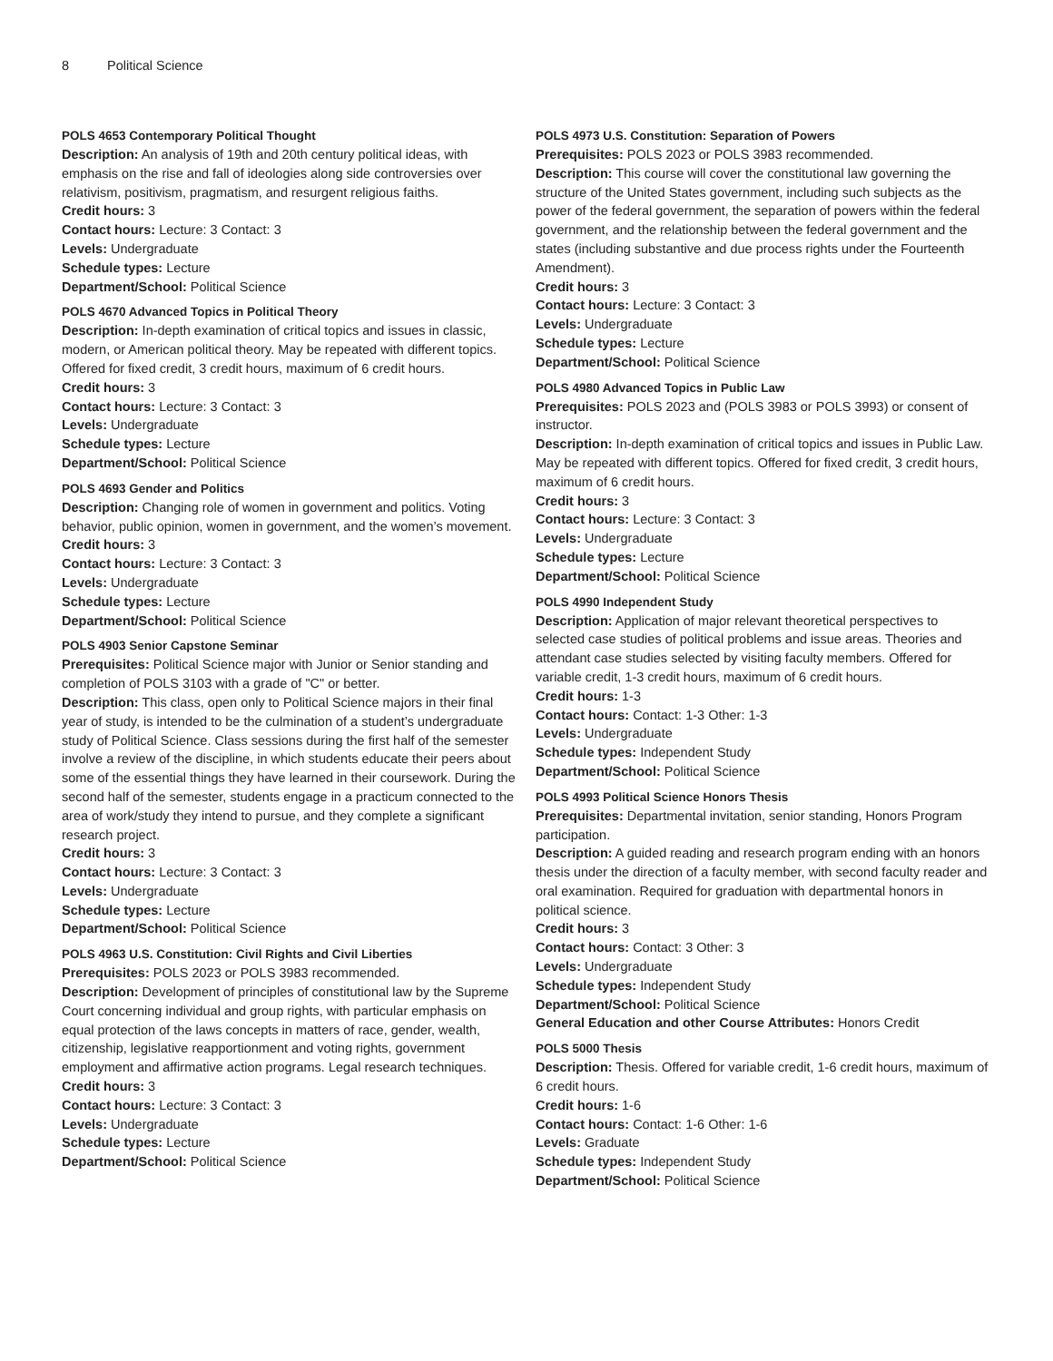8 Political Science
POLS 4653 Contemporary Political Thought
Description: An analysis of 19th and 20th century political ideas, with emphasis on the rise and fall of ideologies along side controversies over relativism, positivism, pragmatism, and resurgent religious faiths.
Credit hours: 3
Contact hours: Lecture: 3 Contact: 3
Levels: Undergraduate
Schedule types: Lecture
Department/School: Political Science
POLS 4670 Advanced Topics in Political Theory
Description: In-depth examination of critical topics and issues in classic, modern, or American political theory. May be repeated with different topics. Offered for fixed credit, 3 credit hours, maximum of 6 credit hours.
Credit hours: 3
Contact hours: Lecture: 3 Contact: 3
Levels: Undergraduate
Schedule types: Lecture
Department/School: Political Science
POLS 4693 Gender and Politics
Description: Changing role of women in government and politics. Voting behavior, public opinion, women in government, and the women’s movement.
Credit hours: 3
Contact hours: Lecture: 3 Contact: 3
Levels: Undergraduate
Schedule types: Lecture
Department/School: Political Science
POLS 4903 Senior Capstone Seminar
Prerequisites: Political Science major with Junior or Senior standing and completion of POLS 3103 with a grade of "C" or better.
Description: This class, open only to Political Science majors in their final year of study, is intended to be the culmination of a student’s undergraduate study of Political Science. Class sessions during the first half of the semester involve a review of the discipline, in which students educate their peers about some of the essential things they have learned in their coursework. During the second half of the semester, students engage in a practicum connected to the area of work/study they intend to pursue, and they complete a significant research project.
Credit hours: 3
Contact hours: Lecture: 3 Contact: 3
Levels: Undergraduate
Schedule types: Lecture
Department/School: Political Science
POLS 4963 U.S. Constitution: Civil Rights and Civil Liberties
Prerequisites: POLS 2023 or POLS 3983 recommended.
Description: Development of principles of constitutional law by the Supreme Court concerning individual and group rights, with particular emphasis on equal protection of the laws concepts in matters of race, gender, wealth, citizenship, legislative reapportionment and voting rights, government employment and affirmative action programs. Legal research techniques.
Credit hours: 3
Contact hours: Lecture: 3 Contact: 3
Levels: Undergraduate
Schedule types: Lecture
Department/School: Political Science
POLS 4973 U.S. Constitution: Separation of Powers
Prerequisites: POLS 2023 or POLS 3983 recommended.
Description: This course will cover the constitutional law governing the structure of the United States government, including such subjects as the power of the federal government, the separation of powers within the federal government, and the relationship between the federal government and the states (including substantive and due process rights under the Fourteenth Amendment).
Credit hours: 3
Contact hours: Lecture: 3 Contact: 3
Levels: Undergraduate
Schedule types: Lecture
Department/School: Political Science
POLS 4980 Advanced Topics in Public Law
Prerequisites: POLS 2023 and (POLS 3983 or POLS 3993) or consent of instructor.
Description: In-depth examination of critical topics and issues in Public Law. May be repeated with different topics. Offered for fixed credit, 3 credit hours, maximum of 6 credit hours.
Credit hours: 3
Contact hours: Lecture: 3 Contact: 3
Levels: Undergraduate
Schedule types: Lecture
Department/School: Political Science
POLS 4990 Independent Study
Description: Application of major relevant theoretical perspectives to selected case studies of political problems and issue areas. Theories and attendant case studies selected by visiting faculty members. Offered for variable credit, 1-3 credit hours, maximum of 6 credit hours.
Credit hours: 1-3
Contact hours: Contact: 1-3 Other: 1-3
Levels: Undergraduate
Schedule types: Independent Study
Department/School: Political Science
POLS 4993 Political Science Honors Thesis
Prerequisites: Departmental invitation, senior standing, Honors Program participation.
Description: A guided reading and research program ending with an honors thesis under the direction of a faculty member, with second faculty reader and oral examination. Required for graduation with departmental honors in political science.
Credit hours: 3
Contact hours: Contact: 3 Other: 3
Levels: Undergraduate
Schedule types: Independent Study
Department/School: Political Science
General Education and other Course Attributes: Honors Credit
POLS 5000 Thesis
Description: Thesis. Offered for variable credit, 1-6 credit hours, maximum of 6 credit hours.
Credit hours: 1-6
Contact hours: Contact: 1-6 Other: 1-6
Levels: Graduate
Schedule types: Independent Study
Department/School: Political Science